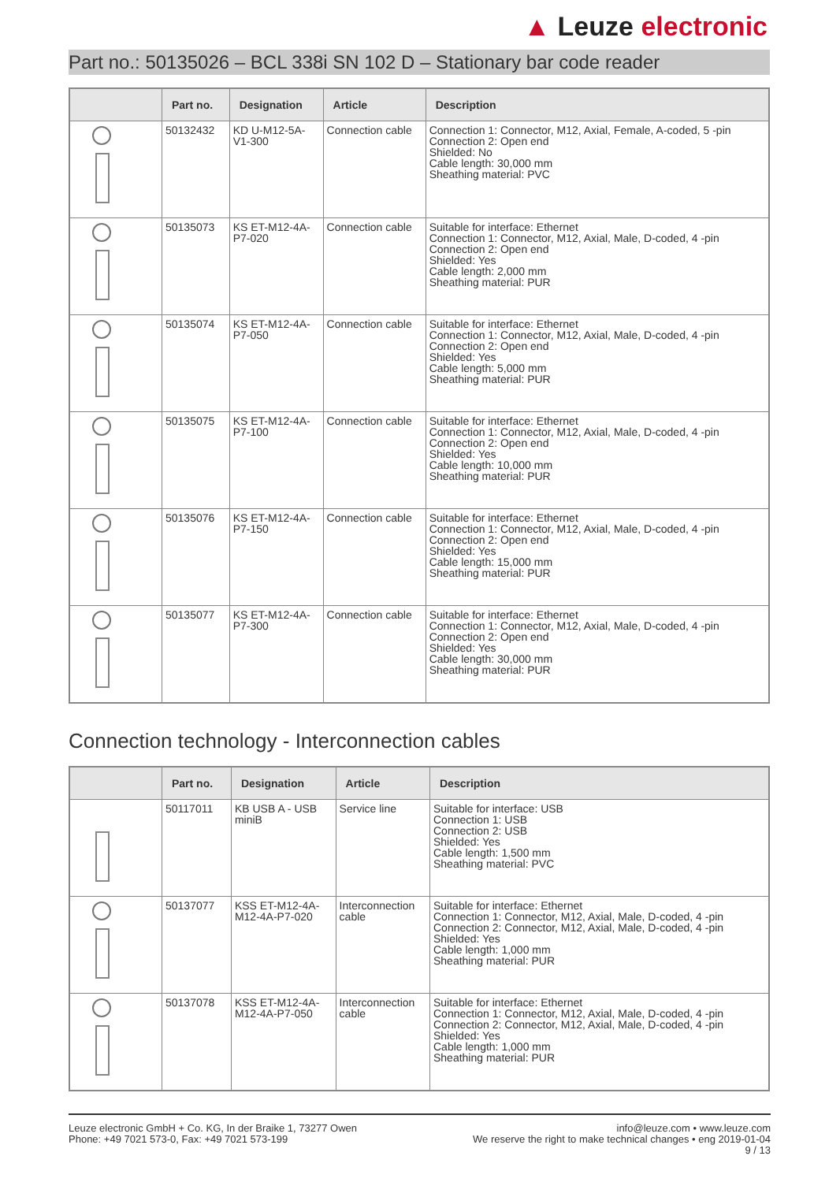▲ Leuze electronic
Part no.: 50135026 – BCL 338i SN 102 D – Stationary bar code reader
| | Part no. | Designation | Article | Description |
| --- | --- | --- | --- | --- |
| | 50132432 | KD U-M12-5A- V1-300 | Connection cable | Connection 1: Connector, M12, Axial, Female, A-coded, 5 -pin Connection 2: Open end Shielded: No Cable length: 30,000 mm Sheathing material: PVC |
| | 50135073 | KS ET-M12-4A- P7-020 | Connection cable | Suitable for interface: Ethernet Connection 1: Connector, M12, Axial, Male, D-coded, 4 -pin Connection 2: Open end Shielded: Yes Cable length: 2,000 mm Sheathing material: PUR |
| | 50135074 | KS ET-M12-4A- P7-050 | Connection cable | Suitable for interface: Ethernet Connection 1: Connector, M12, Axial, Male, D-coded, 4 -pin Connection 2: Open end Shielded: Yes Cable length: 5,000 mm Sheathing material: PUR |
| | 50135075 | KS ET-M12-4A- P7-100 | Connection cable | Suitable for interface: Ethernet Connection 1: Connector, M12, Axial, Male, D-coded, 4 -pin Connection 2: Open end Shielded: Yes Cable length: 10,000 mm Sheathing material: PUR |
| | 50135076 | KS ET-M12-4A- P7-150 | Connection cable | Suitable for interface: Ethernet Connection 1: Connector, M12, Axial, Male, D-coded, 4 -pin Connection 2: Open end Shielded: Yes Cable length: 15,000 mm Sheathing material: PUR |
| | 50135077 | KS ET-M12-4A- P7-300 | Connection cable | Suitable for interface: Ethernet Connection 1: Connector, M12, Axial, Male, D-coded, 4 -pin Connection 2: Open end Shielded: Yes Cable length: 30,000 mm Sheathing material: PUR |
Connection technology - Interconnection cables
| | Part no. | Designation | Article | Description |
| --- | --- | --- | --- | --- |
| | 50117011 | KB USB A - USB miniB | Service line | Suitable for interface: USB Connection 1: USB Connection 2: USB Shielded: Yes Cable length: 1,500 mm Sheathing material: PVC |
| | 50137077 | KSS ET-M12-4A- M12-4A-P7-020 | Interconnection cable | Suitable for interface: Ethernet Connection 1: Connector, M12, Axial, Male, D-coded, 4 -pin Connection 2: Connector, M12, Axial, Male, D-coded, 4 -pin Shielded: Yes Cable length: 1,000 mm Sheathing material: PUR |
| | 50137078 | KSS ET-M12-4A- M12-4A-P7-050 | Interconnection cable | Suitable for interface: Ethernet Connection 1: Connector, M12, Axial, Male, D-coded, 4 -pin Connection 2: Connector, M12, Axial, Male, D-coded, 4 -pin Shielded: Yes Cable length: 1,000 mm Sheathing material: PUR |
Leuze electronic GmbH + Co. KG, In der Braike 1, 73277 Owen
Phone: +49 7021 573-0, Fax: +49 7021 573-199
info@leuze.com • www.leuze.com
We reserve the right to make technical changes • eng 2019-01-04
9 / 13